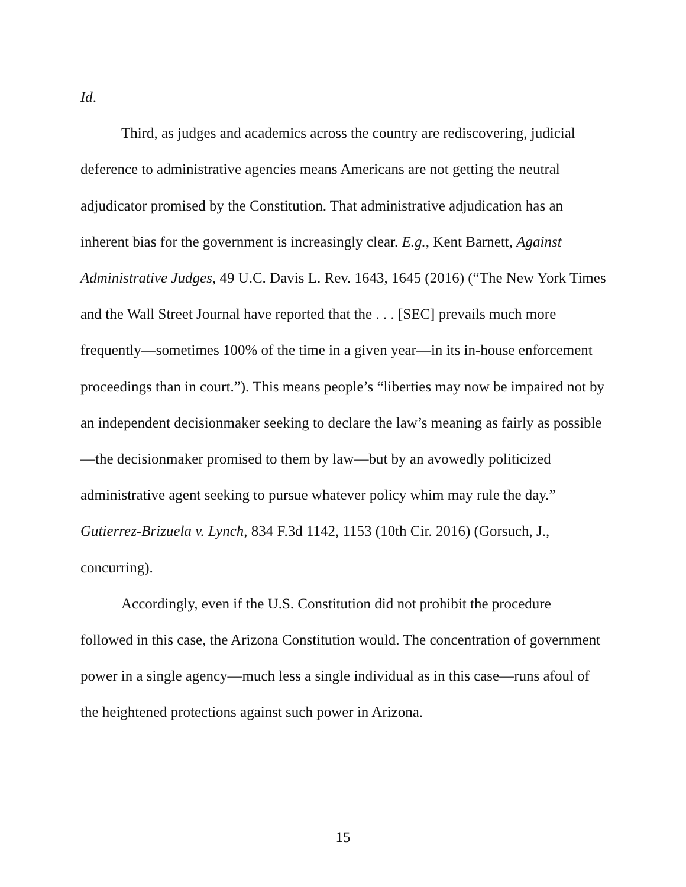Id.
Third, as judges and academics across the country are rediscovering, judicial deference to administrative agencies means Americans are not getting the neutral adjudicator promised by the Constitution. That administrative adjudication has an inherent bias for the government is increasingly clear. E.g., Kent Barnett, Against Administrative Judges, 49 U.C. Davis L. Rev. 1643, 1645 (2016) (“The New York Times and the Wall Street Journal have reported that the . . . [SEC] prevails much more frequently—sometimes 100% of the time in a given year—in its in-house enforcement proceedings than in court.”). This means people’s “liberties may now be impaired not by an independent decisionmaker seeking to declare the law’s meaning as fairly as possible—the decisionmaker promised to them by law—but by an avowedly politicized administrative agent seeking to pursue whatever policy whim may rule the day.” Gutierrez-Brizuela v. Lynch, 834 F.3d 1142, 1153 (10th Cir. 2016) (Gorsuch, J., concurring).
Accordingly, even if the U.S. Constitution did not prohibit the procedure followed in this case, the Arizona Constitution would. The concentration of government power in a single agency—much less a single individual as in this case—runs afoul of the heightened protections against such power in Arizona.
15